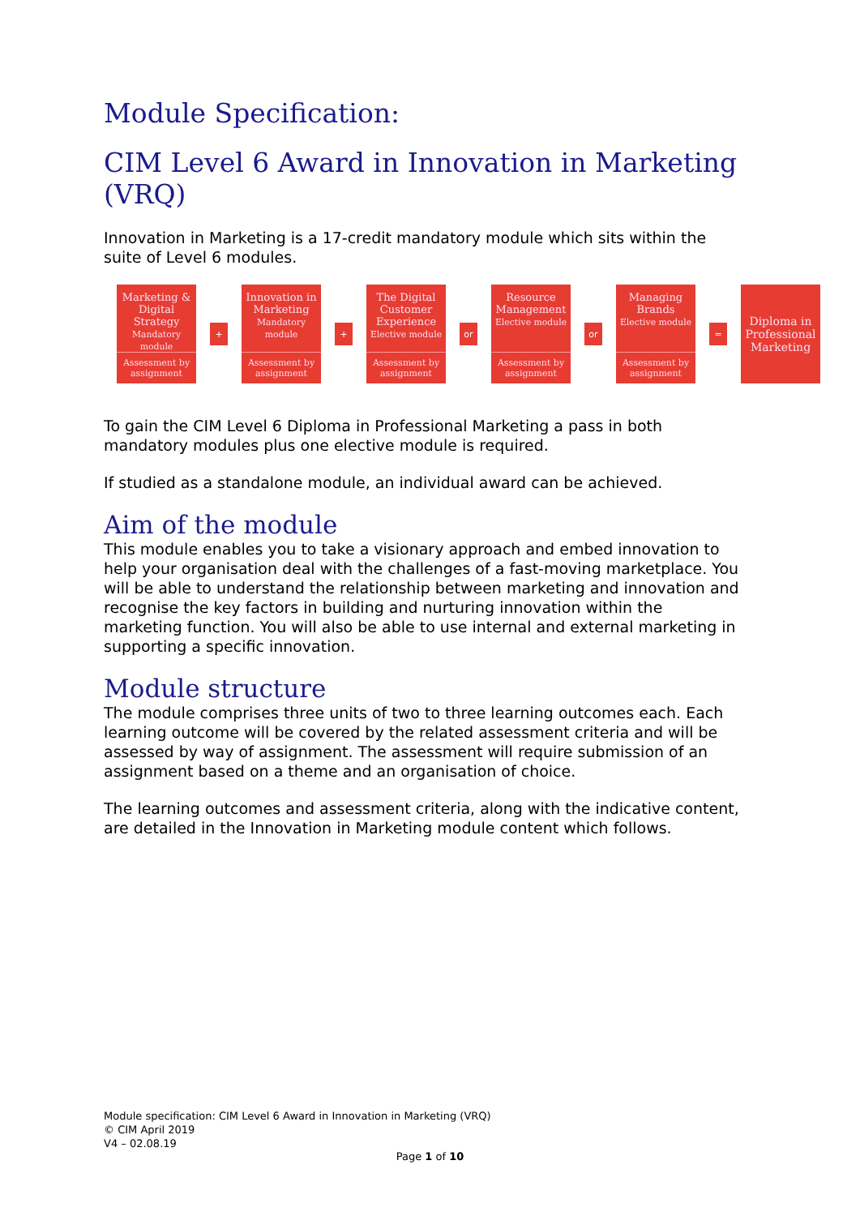Module Specification:
CIM Level 6 Award in Innovation in Marketing (VRQ)
Innovation in Marketing is a 17-credit mandatory module which sits within the suite of Level 6 modules.
Marketing & Digital Strategy
Mandatory module
Assessment by assignment
+
Innovation in Marketing
Mandatory module
Assessment by assignment
+
The Digital Customer Experience
Elective module
Assessment by assignment
or
Resource Management
Elective module
Assessment by assignment
or
Managing Brands
Elective module
Assessment by assignment
=
Diploma in Professional Marketing
To gain the CIM Level 6 Diploma in Professional Marketing a pass in both mandatory modules plus one elective module is required.
If studied as a standalone module, an individual award can be achieved.
Aim of the module
This module enables you to take a visionary approach and embed innovation to help your organisation deal with the challenges of a fast-moving marketplace. You will be able to understand the relationship between marketing and innovation and recognise the key factors in building and nurturing innovation within the marketing function. You will also be able to use internal and external marketing in supporting a specific innovation.
Module structure
The module comprises three units of two to three learning outcomes each. Each learning outcome will be covered by the related assessment criteria and will be assessed by way of assignment. The assessment will require submission of an assignment based on a theme and an organisation of choice.
The learning outcomes and assessment criteria, along with the indicative content, are detailed in the Innovation in Marketing module content which follows.
Module specification: CIM Level 6 Award in Innovation in Marketing (VRQ)
© CIM April 2019
V4 – 02.08.19
Page 1 of 10